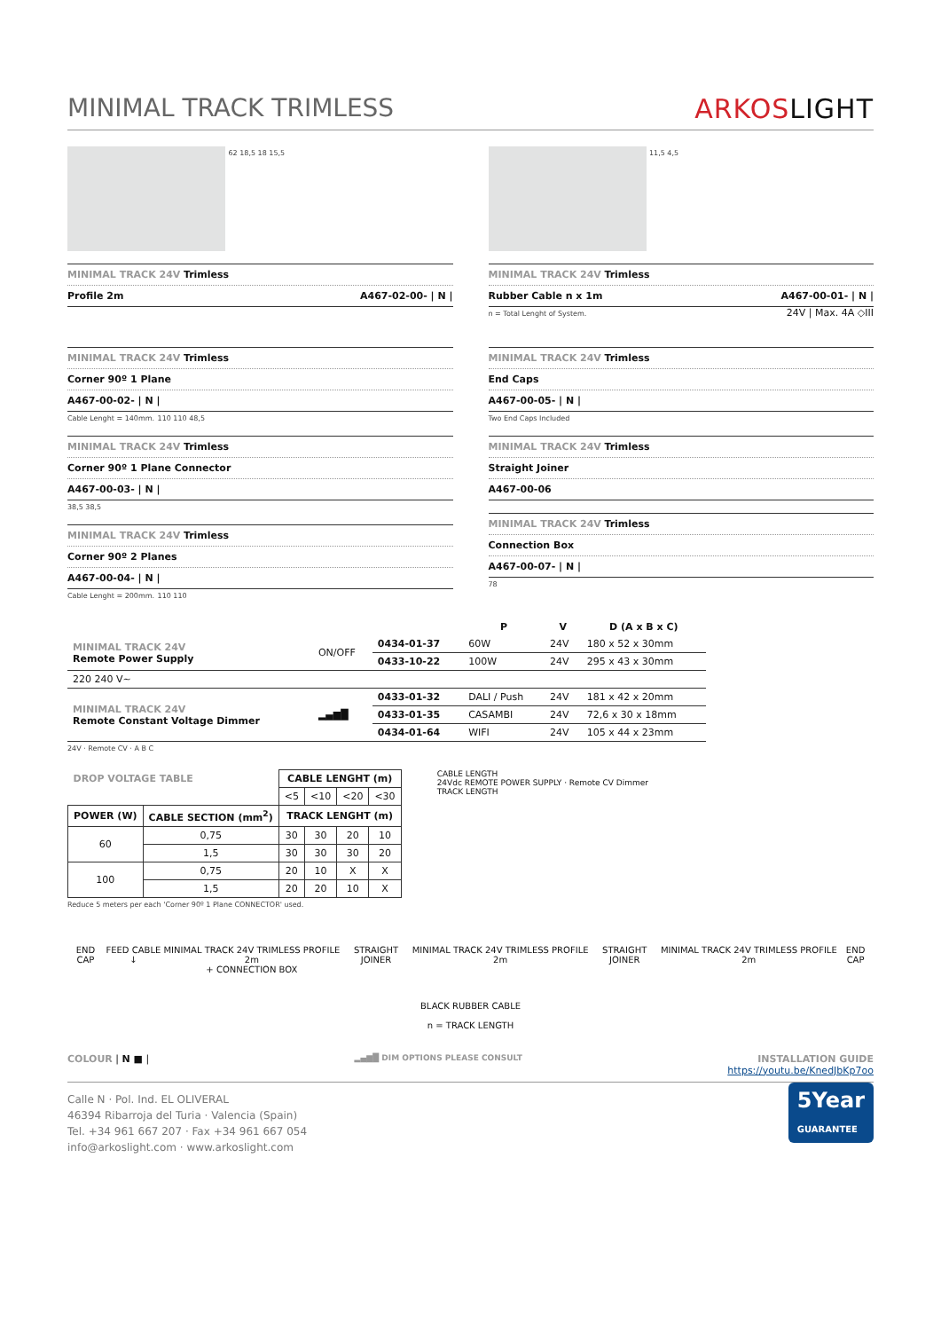MINIMAL TRACK TRIMLESS ARKOSLIGHT
62 18,5 18 15,5
MINIMAL TRACK 24V Trimless
Profile 2m A467-02-00- | N |
11,5 4,5
MINIMAL TRACK 24V Trimless
Rubber Cable n x 1m A467-00-01- | N |
n = Total Lenght of System. 24V | Max. 4A ◇III
MINIMAL TRACK 24V Trimless
Corner 90º 1 Plane
A467-00-02- | N |
Cable Lenght = 140mm. 110 110 48,5
MINIMAL TRACK 24V Trimless
Corner 90º 1 Plane Connector
A467-00-03- | N |
38,5 38,5
MINIMAL TRACK 24V Trimless
Corner 90º 2 Planes
A467-00-04- | N |
Cable Lenght = 200mm. 110 110
MINIMAL TRACK 24V Trimless
End Caps
A467-00-05- | N |
Two End Caps Included
MINIMAL TRACK 24V Trimless
Straight Joiner
A467-00-06
MINIMAL TRACK 24V Trimless
Connection Box
A467-00-07- | N |
78
| | | | P | V | D (A x B x C) |
| --- | --- | --- | --- | --- | --- |
| MINIMAL TRACK 24V Remote Power Supply | ON/OFF | 0434-01-37 | 60W | 24V | 180 x 52 x 30mm |
| | | 0433-10-22 | 100W | 24V | 295 x 43 x 30mm |
| 220 240 V~ | | | | | |
| MINIMAL TRACK 24V Remote Constant Voltage Dimmer | ▂▄▆█ | 0433-01-32 | DALI / Push | 24V | 181 x 42 x 20mm |
| | | 0433-01-35 | CASAMBI | 24V | 72,6 x 30 x 18mm |
| | | 0434-01-64 | WIFI | 24V | 105 x 44 x 23mm |
24V · Remote CV · A B C
| DROP VOLTAGE TABLE | | CABLE LENGHT (m) | | | |
| --- | --- | --- | --- | --- | --- |
| | | <5 | <10 | <20 | <30 |
| POWER (W) | CABLE SECTION (mm<sup>2</sup>) | TRACK LENGHT (m) | | | |
| 60 | 0,75 | 30 | 30 | 20 | 10 |
| | 1,5 | 30 | 30 | 30 | 20 |
| 100 | 0,75 | 20 | 10 | X | X |
| | 1,5 | 20 | 20 | 10 | X |
Reduce 5 meters per each 'Corner 90º 1 Plane CONNECTOR' used.
CABLE LENGTH
24Vdc REMOTE POWER SUPPLY · Remote CV Dimmer
TRACK LENGTH
END CAP FEED CABLE ↓ MINIMAL TRACK 24V TRIMLESS PROFILE 2m
+ CONNECTION BOX STRAIGHT JOINER MINIMAL TRACK 24V TRIMLESS PROFILE 2m STRAIGHT JOINER MINIMAL TRACK 24V TRIMLESS PROFILE 2m END CAP
BLACK RUBBER CABLE
n = TRACK LENGTH
COLOUR | N ■ | ▂▄▆█ DIM OPTIONS PLEASE CONSULT INSTALLATION GUIDE
https://youtu.be/KnedJbKp7oo
5Year
GUARANTEE
Calle N · Pol. Ind. EL OLIVERAL
46394 Ribarroja del Turia · Valencia (Spain)
Tel. +34 961 667 207 · Fax +34 961 667 054
info@arkoslight.com · www.arkoslight.com